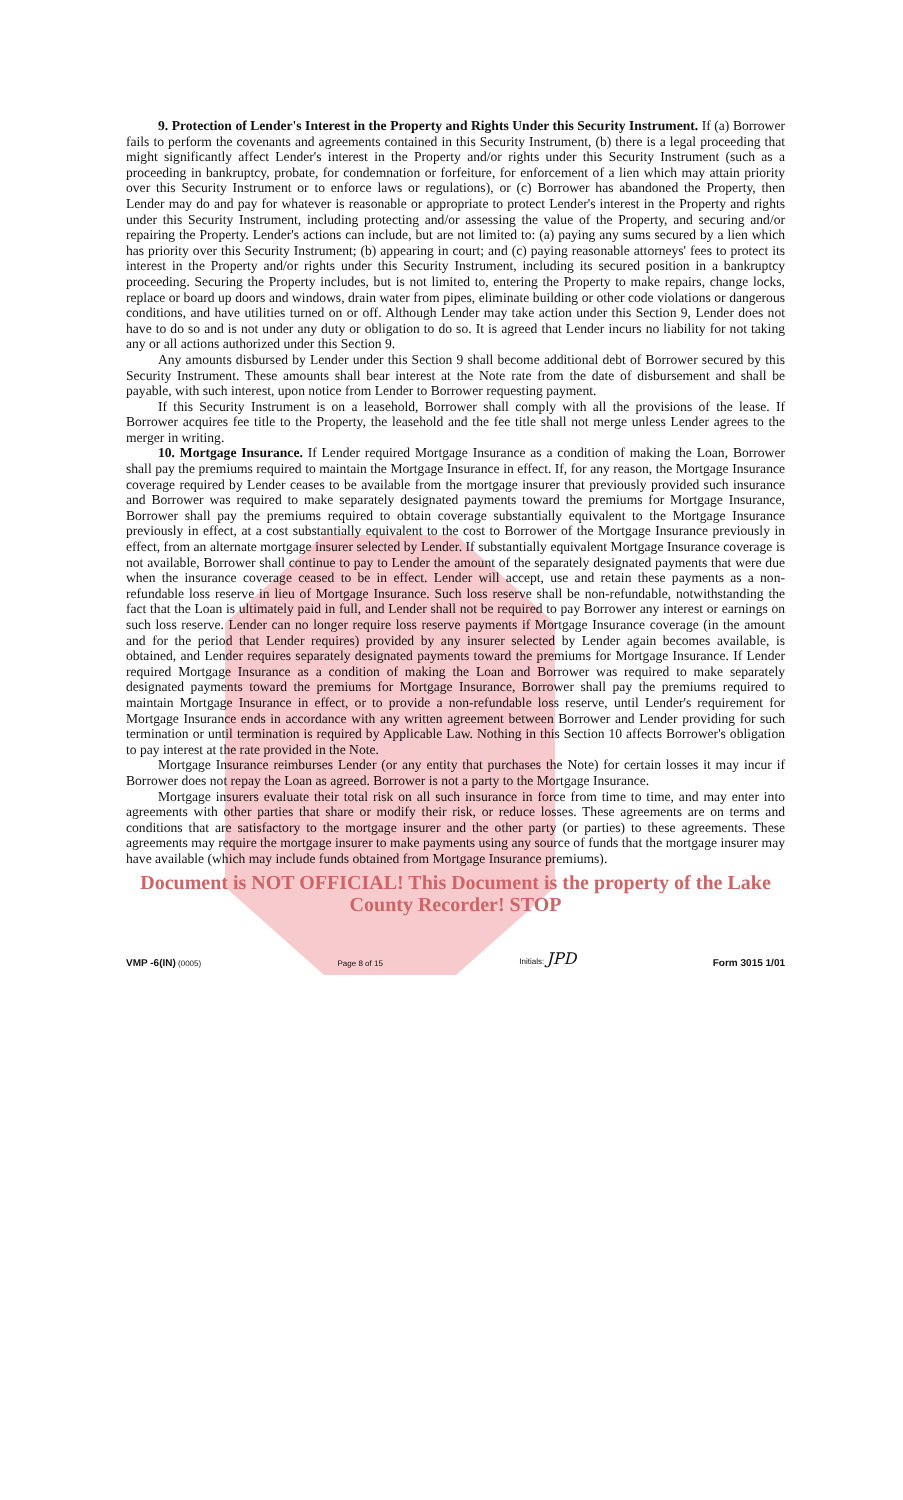9. Protection of Lender's Interest in the Property and Rights Under this Security Instrument. If (a) Borrower fails to perform the covenants and agreements contained in this Security Instrument, (b) there is a legal proceeding that might significantly affect Lender's interest in the Property and/or rights under this Security Instrument (such as a proceeding in bankruptcy, probate, for condemnation or forfeiture, for enforcement of a lien which may attain priority over this Security Instrument or to enforce laws or regulations), or (c) Borrower has abandoned the Property, then Lender may do and pay for whatever is reasonable or appropriate to protect Lender's interest in the Property and rights under this Security Instrument, including protecting and/or assessing the value of the Property, and securing and/or repairing the Property. Lender's actions can include, but are not limited to: (a) paying any sums secured by a lien which has priority over this Security Instrument; (b) appearing in court; and (c) paying reasonable attorneys' fees to protect its interest in the Property and/or rights under this Security Instrument, including its secured position in a bankruptcy proceeding. Securing the Property includes, but is not limited to, entering the Property to make repairs, change locks, replace or board up doors and windows, drain water from pipes, eliminate building or other code violations or dangerous conditions, and have utilities turned on or off. Although Lender may take action under this Section 9, Lender does not have to do so and is not under any duty or obligation to do so. It is agreed that Lender incurs no liability for not taking any or all actions authorized under this Section 9.
Any amounts disbursed by Lender under this Section 9 shall become additional debt of Borrower secured by this Security Instrument. These amounts shall bear interest at the Note rate from the date of disbursement and shall be payable, with such interest, upon notice from Lender to Borrower requesting payment.
If this Security Instrument is on a leasehold, Borrower shall comply with all the provisions of the lease. If Borrower acquires fee title to the Property, the leasehold and the fee title shall not merge unless Lender agrees to the merger in writing.
10. Mortgage Insurance. If Lender required Mortgage Insurance as a condition of making the Loan, Borrower shall pay the premiums required to maintain the Mortgage Insurance in effect. If, for any reason, the Mortgage Insurance coverage required by Lender ceases to be available from the mortgage insurer that previously provided such insurance and Borrower was required to make separately designated payments toward the premiums for Mortgage Insurance, Borrower shall pay the premiums required to obtain coverage substantially equivalent to the Mortgage Insurance previously in effect, at a cost substantially equivalent to the cost to Borrower of the Mortgage Insurance previously in effect, from an alternate mortgage insurer selected by Lender. If substantially equivalent Mortgage Insurance coverage is not available, Borrower shall continue to pay to Lender the amount of the separately designated payments that were due when the insurance coverage ceased to be in effect. Lender will accept, use and retain these payments as a non-refundable loss reserve in lieu of Mortgage Insurance. Such loss reserve shall be non-refundable, notwithstanding the fact that the Loan is ultimately paid in full, and Lender shall not be required to pay Borrower any interest or earnings on such loss reserve. Lender can no longer require loss reserve payments if Mortgage Insurance coverage (in the amount and for the period that Lender requires) provided by any insurer selected by Lender again becomes available, is obtained, and Lender requires separately designated payments toward the premiums for Mortgage Insurance. If Lender required Mortgage Insurance as a condition of making the Loan and Borrower was required to make separately designated payments toward the premiums for Mortgage Insurance, Borrower shall pay the premiums required to maintain Mortgage Insurance in effect, or to provide a non-refundable loss reserve, until Lender's requirement for Mortgage Insurance ends in accordance with any written agreement between Borrower and Lender providing for such termination or until termination is required by Applicable Law. Nothing in this Section 10 affects Borrower's obligation to pay interest at the rate provided in the Note.
Mortgage Insurance reimburses Lender (or any entity that purchases the Note) for certain losses it may incur if Borrower does not repay the Loan as agreed. Borrower is not a party to the Mortgage Insurance.
Mortgage insurers evaluate their total risk on all such insurance in force from time to time, and may enter into agreements with other parties that share or modify their risk, or reduce losses. These agreements are on terms and conditions that are satisfactory to the mortgage insurer and the other party (or parties) to these agreements. These agreements may require the mortgage insurer to make payments using any source of funds that the mortgage insurer may have available (which may include funds obtained from Mortgage Insurance premiums).
Document is NOT OFFICIAL! This Document is the property of the Lake County Recorder! STOP
VMP -6(IN) (0005) Page 8 of 15 Initials: JPD Form 3015 1/01